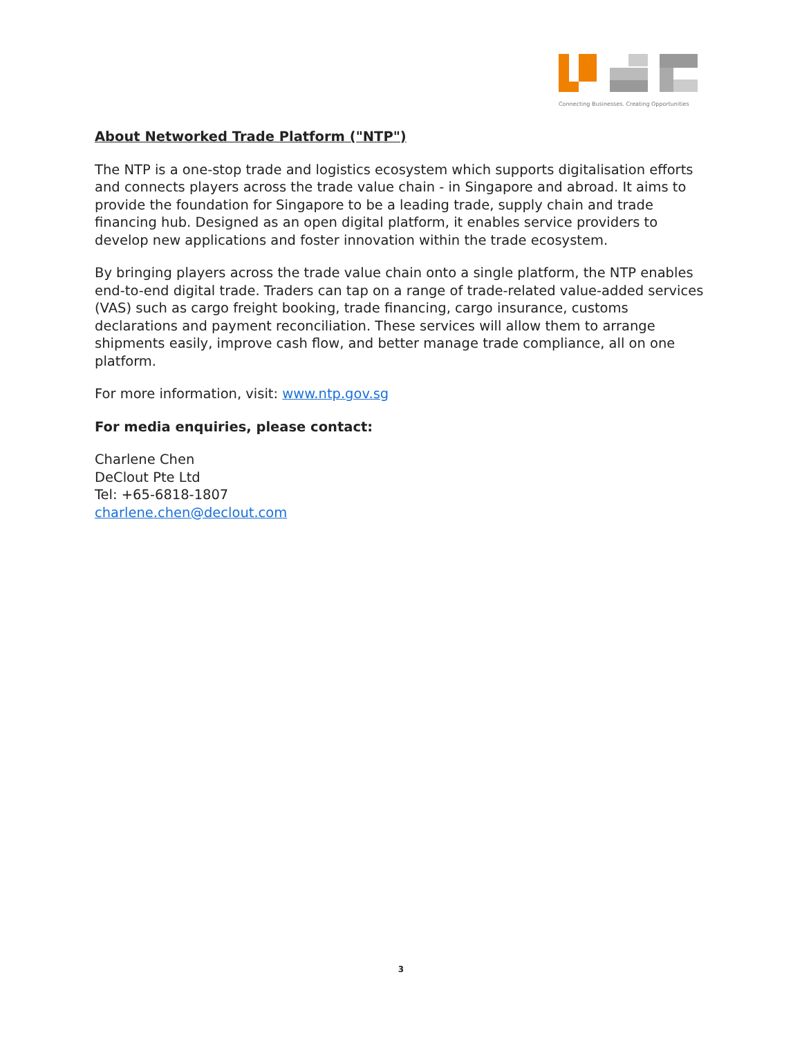Connecting Businesses. Creating Opportunities
About Networked Trade Platform ("NTP")
The NTP is a one-stop trade and logistics ecosystem which supports digitalisation efforts and connects players across the trade value chain - in Singapore and abroad. It aims to provide the foundation for Singapore to be a leading trade, supply chain and trade financing hub. Designed as an open digital platform, it enables service providers to develop new applications and foster innovation within the trade ecosystem.
By bringing players across the trade value chain onto a single platform, the NTP enables end-to-end digital trade. Traders can tap on a range of trade-related value-added services (VAS) such as cargo freight booking, trade financing, cargo insurance, customs declarations and payment reconciliation. These services will allow them to arrange shipments easily, improve cash flow, and better manage trade compliance, all on one platform.
For more information, visit: www.ntp.gov.sg
For media enquiries, please contact:
Charlene Chen
DeClout Pte Ltd
Tel: +65-6818-1807
charlene.chen@declout.com
3